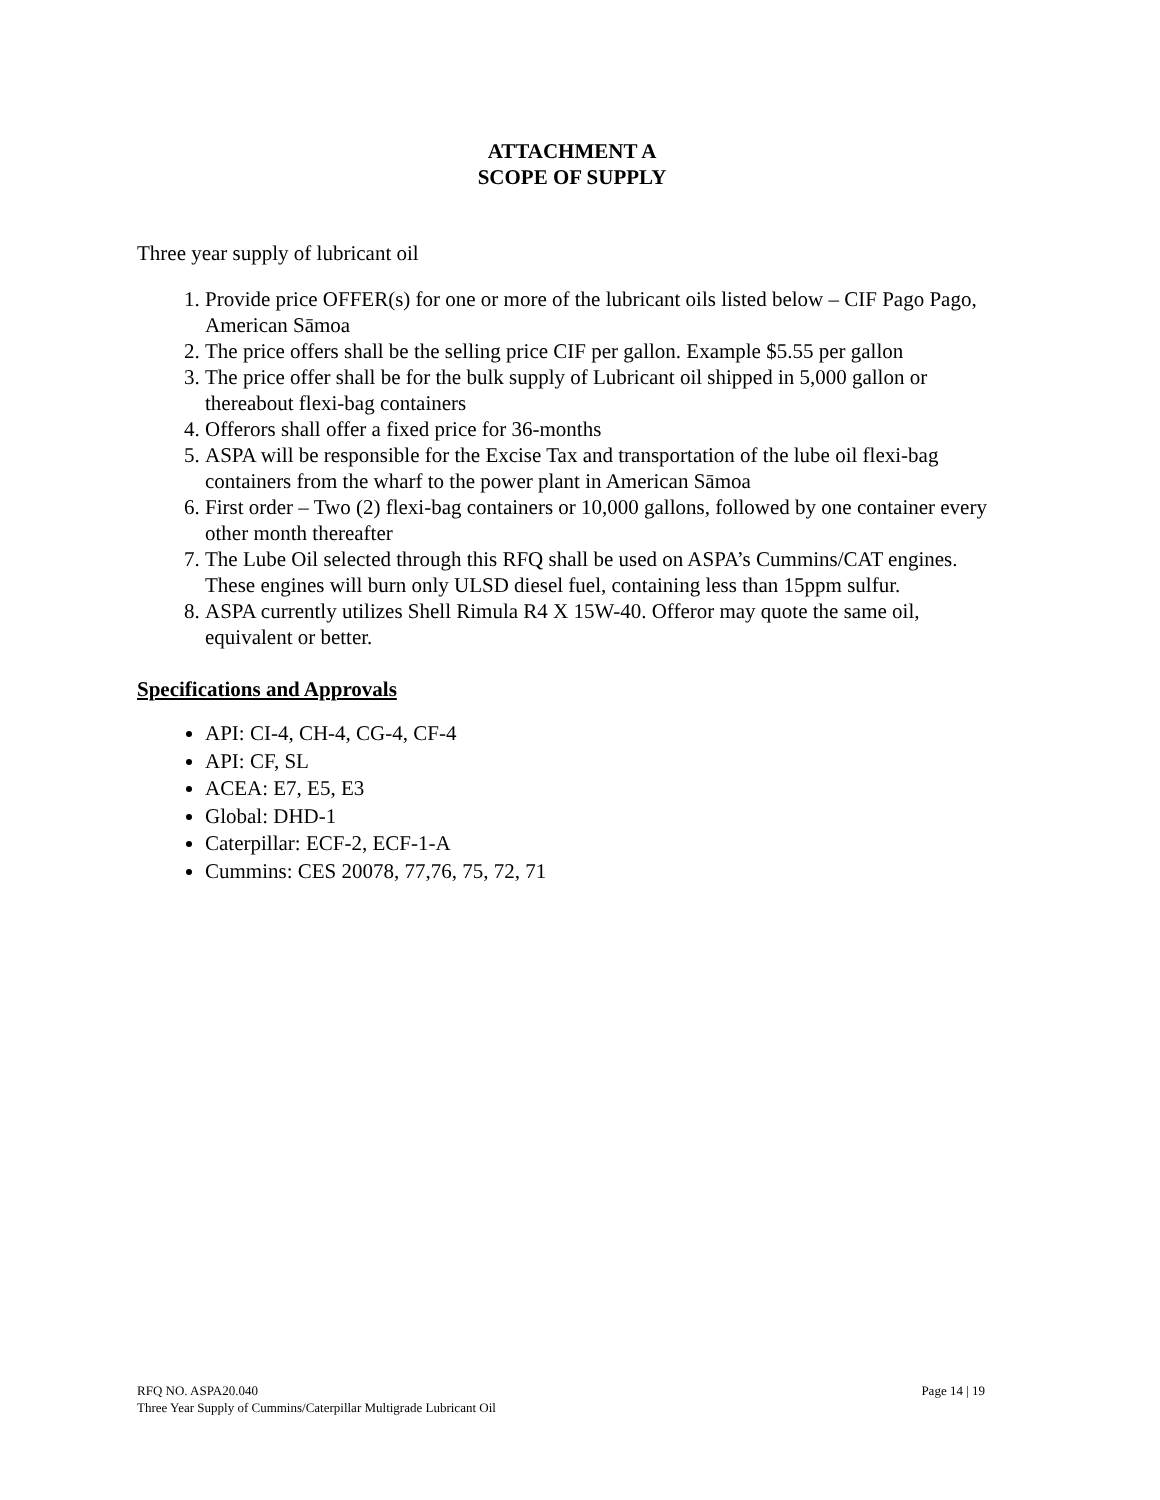ATTACHMENT A
SCOPE OF SUPPLY
Three year supply of lubricant oil
1. Provide price OFFER(s) for one or more of the lubricant oils listed below – CIF Pago Pago, American Sāmoa
2. The price offers shall be the selling price CIF per gallon. Example $5.55 per gallon
3. The price offer shall be for the bulk supply of Lubricant oil shipped in 5,000 gallon or thereabout flexi-bag containers
4. Offerors shall offer a fixed price for 36-months
5. ASPA will be responsible for the Excise Tax and transportation of the lube oil flexi-bag containers from the wharf to the power plant in American Sāmoa
6. First order – Two (2) flexi-bag containers or 10,000 gallons, followed by one container every other month thereafter
7. The Lube Oil selected through this RFQ shall be used on ASPA’s Cummins/CAT engines. These engines will burn only ULSD diesel fuel, containing less than 15ppm sulfur.
8. ASPA currently utilizes Shell Rimula R4 X 15W-40. Offeror may quote the same oil, equivalent or better.
Specifications and Approvals
API: CI-4, CH-4, CG-4, CF-4
API: CF, SL
ACEA: E7, E5, E3
Global: DHD-1
Caterpillar: ECF-2, ECF-1-A
Cummins: CES 20078, 77,76, 75, 72, 71
Page 14 | 19
RFQ NO. ASPA20.040
Three Year Supply of Cummins/Caterpillar Multigrade Lubricant Oil